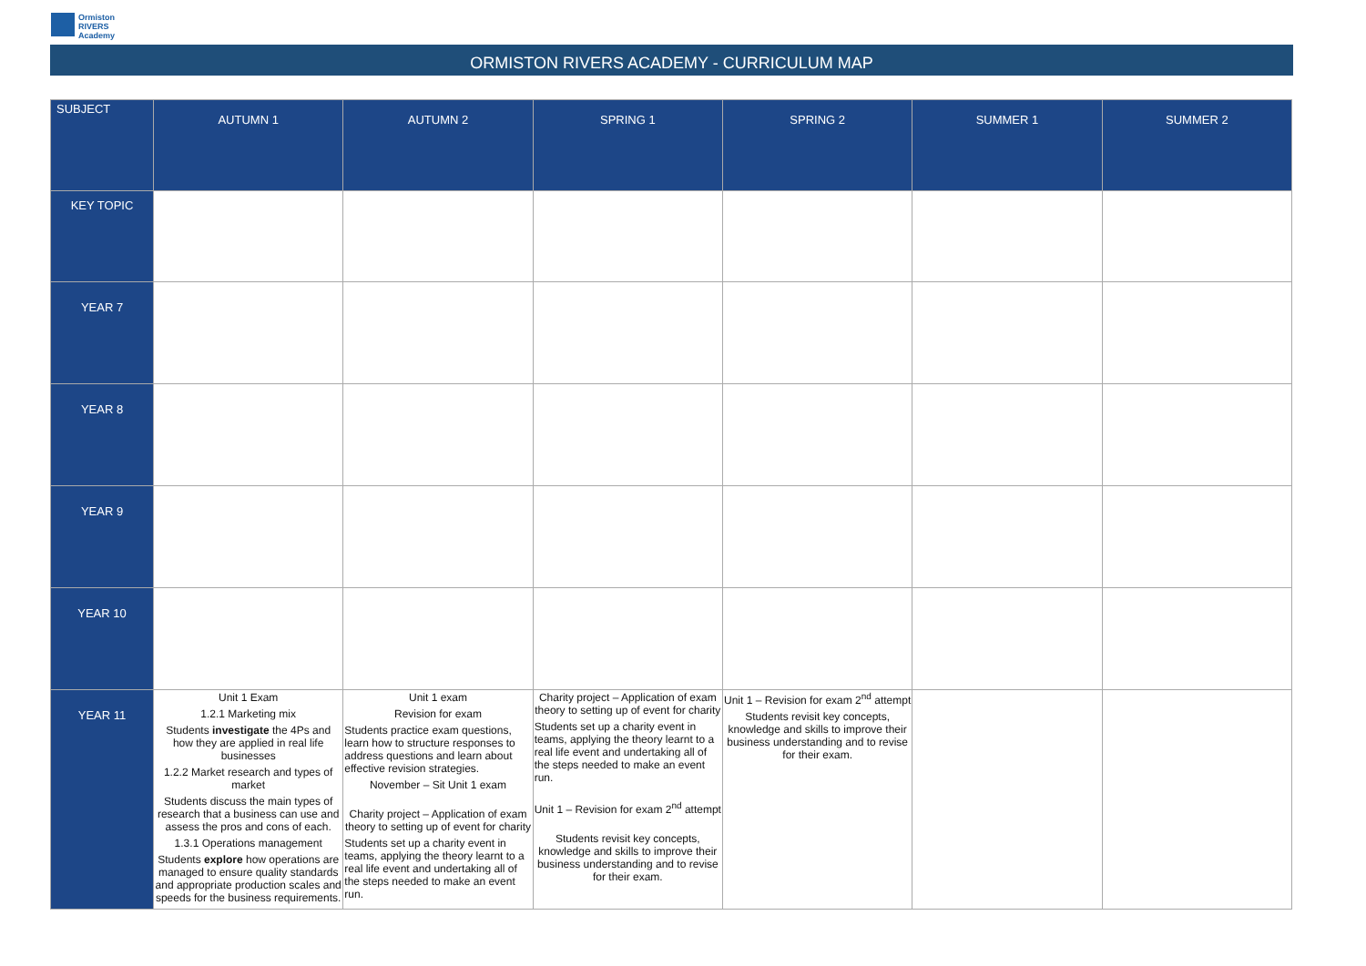Ormiston
RIVERS
Academy
ORMISTON RIVERS ACADEMY - CURRICULUM MAP
| SUBJECT | AUTUMN 1 | AUTUMN 2 | SPRING 1 | SPRING 2 | SUMMER 1 | SUMMER 2 |
| --- | --- | --- | --- | --- | --- | --- |
| KEY TOPIC | | | | | | |
| YEAR 7 | | | | | | |
| YEAR 8 | | | | | | |
| YEAR 9 | | | | | | |
| YEAR 10 | | | | | | |
| YEAR 11 | Unit 1 Exam 1.2.1 Marketing mix Students investigate the 4Ps and how they are applied in real life businesses 1.2.2 Market research and types of market Students discuss the main types of research that a business can use and assess the pros and cons of each. 1.3.1 Operations management Students explore how operations are managed to ensure quality standards and appropriate production scales and speeds for the business requirements. | Unit 1 exam Revision for exam Students practice exam questions, learn how to structure responses to address questions and learn about effective revision strategies. November – Sit Unit 1 exam Charity project – Application of exam theory to setting up of event for charity Students set up a charity event in teams, applying the theory learnt to a real life event and undertaking all of the steps needed to make an event run. | Charity project – Application of exam theory to setting up of event for charity Students set up a charity event in teams, applying the theory learnt to a real life event and undertaking all of the steps needed to make an event run. Unit 1 – Revision for exam 2<sup>nd</sup> attempt Students revisit key concepts, knowledge and skills to improve their business understanding and to revise for their exam. | Unit 1 – Revision for exam 2<sup>nd</sup> attempt Students revisit key concepts, knowledge and skills to improve their business understanding and to revise for their exam. | | |